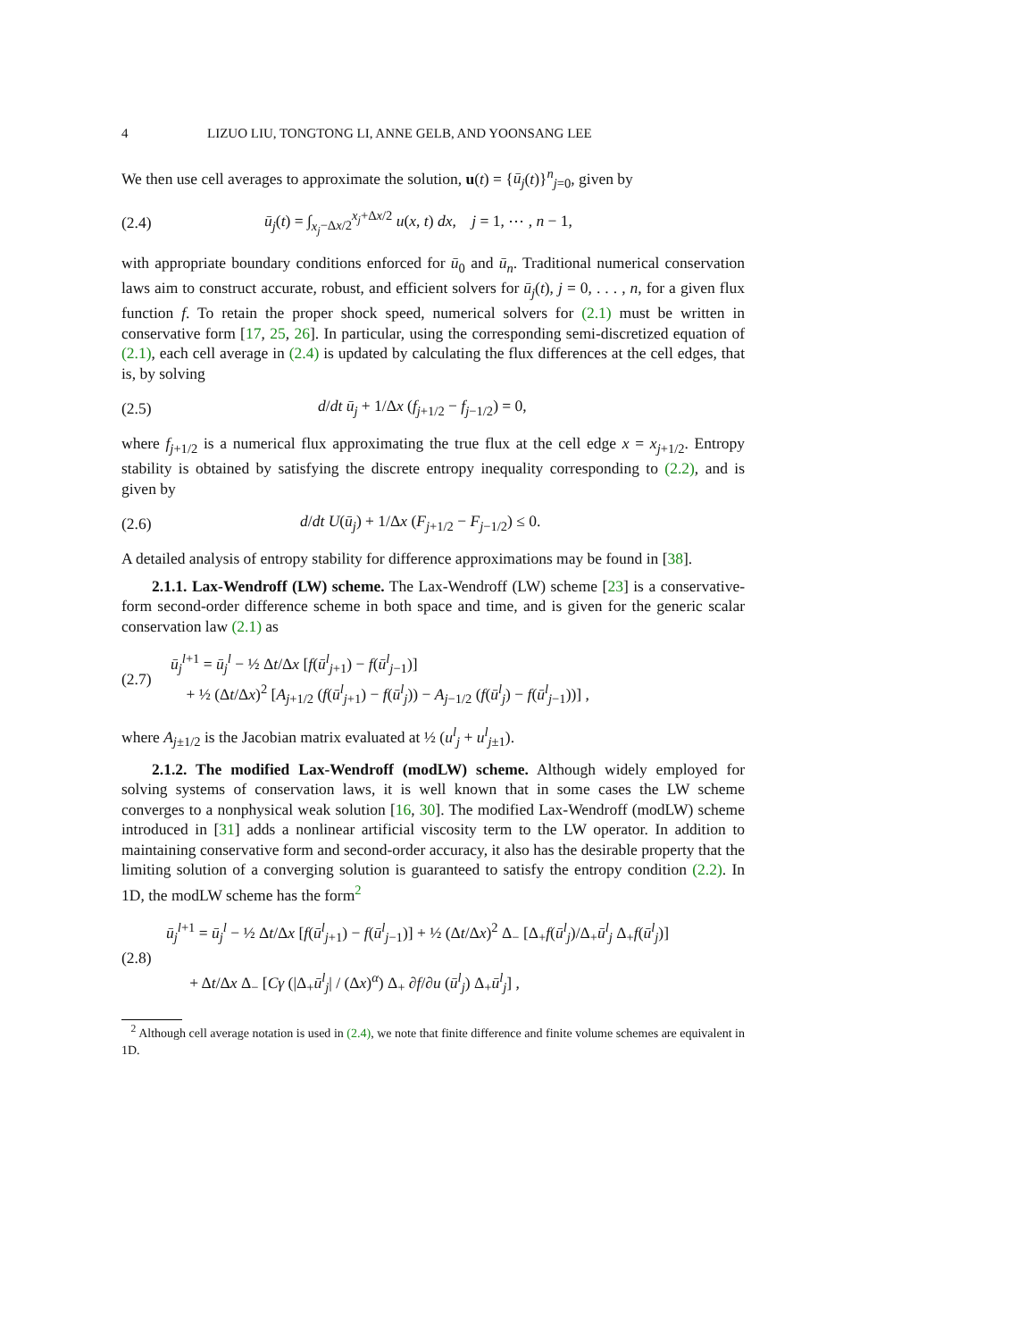4 LIZUO LIU, TONGTONG LI, ANNE GELB, AND YOONSANG LEE
We then use cell averages to approximate the solution, u(t) = {ū<sub>j</sub>(t)}<sup>n</sup><sub>j=0</sub>, given by
(2.4) ū<sub>j</sub>(t) = ∫<sub>x<sub>j</sub>−Δx/2</sub><sup>x<sub>j</sub>+Δx/2</sup> u(x, t) dx, j = 1, ⋯ , n − 1,
with appropriate boundary conditions enforced for ū<sub>0</sub> and ū<sub>n</sub>. Traditional numerical conservation laws aim to construct accurate, robust, and efficient solvers for ū<sub>j</sub>(t), j = 0, . . . , n, for a given flux function f. To retain the proper shock speed, numerical solvers for (2.1) must be written in conservative form [17, 25, 26]. In particular, using the corresponding semi-discretized equation of (2.1), each cell average in (2.4) is updated by calculating the flux differences at the cell edges, that is, by solving
(2.5) d/dt ū<sub>j</sub> + 1/Δx (f<sub>j+1/2</sub> − f<sub>j−1/2</sub>) = 0,
where f<sub>j+1/2</sub> is a numerical flux approximating the true flux at the cell edge x = x<sub>j+1/2</sub>. Entropy stability is obtained by satisfying the discrete entropy inequality corresponding to (2.2), and is given by
(2.6) d/dt U(ū<sub>j</sub>) + 1/Δx (F<sub>j+1/2</sub> − F<sub>j−1/2</sub>) ≤ 0.
A detailed analysis of entropy stability for difference approximations may be found in [38].
2.1.1. Lax-Wendroff (LW) scheme. The Lax-Wendroff (LW) scheme [23] is a conservative-form second-order difference scheme in both space and time, and is given for the generic scalar conservation law (2.1) as
(2.7) ū<sub>j</sub><sup>l+1</sup> = ū<sub>j</sub><sup>l</sup> − ½ Δt/Δx [f(ū<sup>l</sup><sub>j+1</sub>) − f(ū<sup>l</sup><sub>j−1</sub>)]
+ ½ (Δt/Δx)<sup>2</sup> [A<sub>j+1/2</sub> (f(ū<sup>l</sup><sub>j+1</sub>) − f(ū<sup>l</sup><sub>j</sub>)) − A<sub>j−1/2</sub> (f(ū<sup>l</sup><sub>j</sub>) − f(ū<sup>l</sup><sub>j−1</sub>))] ,
where A<sub>j±1/2</sub> is the Jacobian matrix evaluated at ½ (u<sup>l</sup><sub>j</sub> + u<sup>l</sup><sub>j±1</sub>).
2.1.2. The modified Lax-Wendroff (modLW) scheme. Although widely employed for solving systems of conservation laws, it is well known that in some cases the LW scheme converges to a nonphysical weak solution [16, 30]. The modified Lax-Wendroff (modLW) scheme introduced in [31] adds a nonlinear artificial viscosity term to the LW operator. In addition to maintaining conservative form and second-order accuracy, it also has the desirable property that the limiting solution of a converging solution is guaranteed to satisfy the entropy condition (2.2). In 1D, the modLW scheme has the form<sup>2</sup>
(2.8) ū<sub>j</sub><sup>l+1</sup> = ū<sub>j</sub><sup>l</sup> − ½ Δt/Δx [f(ū<sup>l</sup><sub>j+1</sub>) − f(ū<sup>l</sup><sub>j−1</sub>)] + ½ (Δt/Δx)<sup>2</sup> Δ<sub>−</sub> [Δ<sub>+</sub>f(ū<sup>l</sup><sub>j</sub>)/Δ<sub>+</sub>ū<sup>l</sup><sub>j</sub> Δ<sub>+</sub>f(ū<sup>l</sup><sub>j</sub>)]
+ Δt/Δx Δ<sub>−</sub> [Cγ (|Δ<sub>+</sub>ū<sup>l</sup><sub>j</sub>| / (Δx)<sup>α</sup>) Δ<sub>+</sub> ∂f/∂u (ū<sup>l</sup><sub>j</sub>) Δ<sub>+</sub>ū<sup>l</sup><sub>j</sub>] ,
<sup>2</sup> Although cell average notation is used in (2.4), we note that finite difference and finite volume schemes are equivalent in 1D.